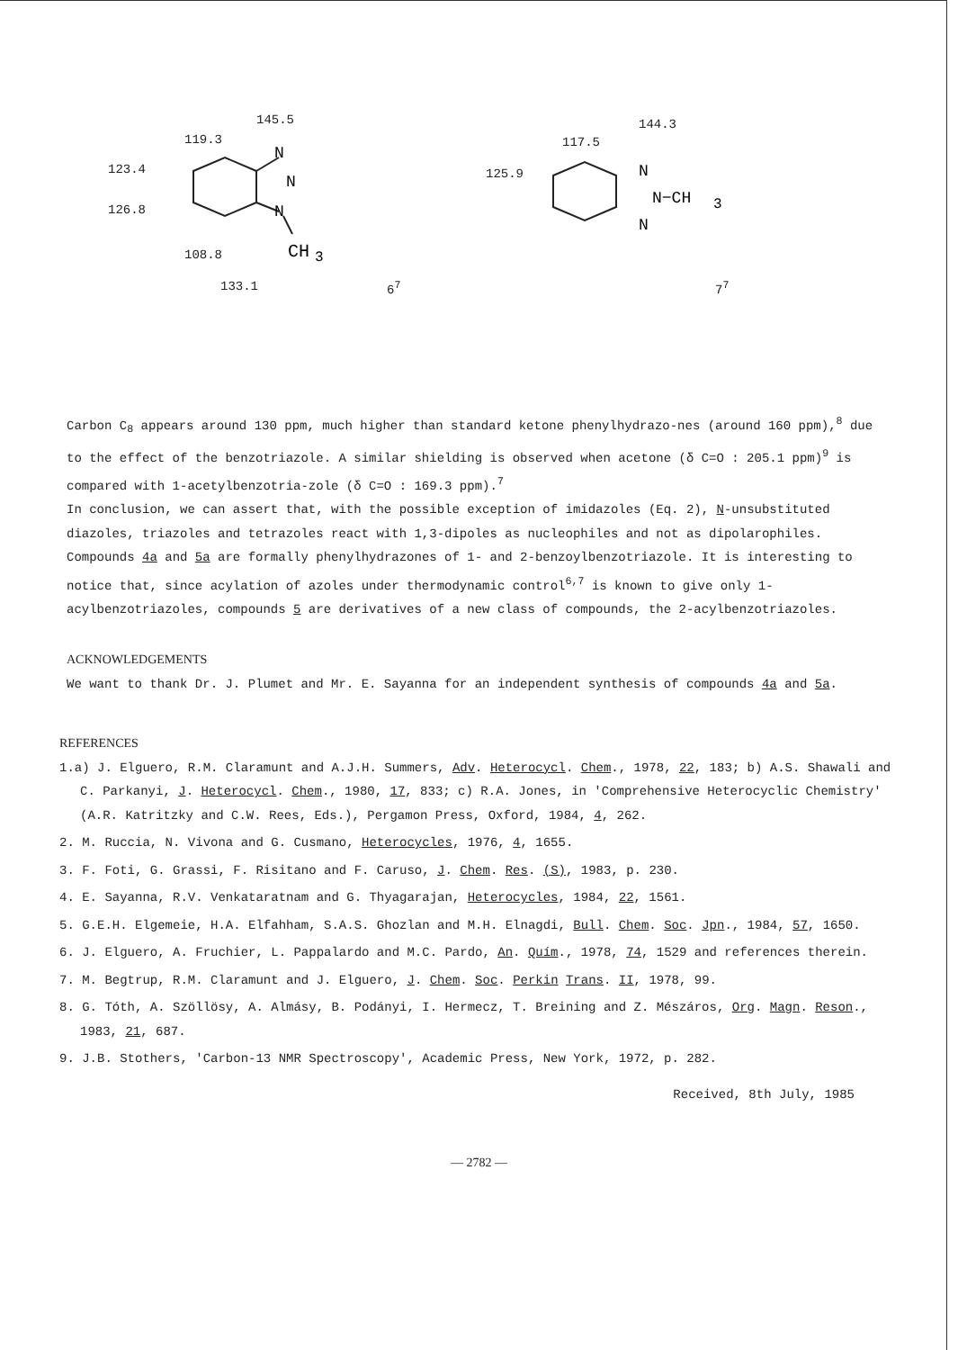N
N
N
CH
3
145.5
119.3
123.4
126.8
108.8
133.1 6<sup>7</sup>
N
N−CH
3
N
144.3
117.5
125.9
7<sup>7</sup>
Carbon C<sub>8</sub> appears around 130 ppm, much higher than standard ketone phenylhydrazo-nes (around 160 ppm),<sup>8</sup> due to the effect of the benzotriazole. A similar shielding is observed when acetone (δ C=O : 205.1 ppm)<sup>9</sup> is compared with 1-acetylbenzotria-zole (δ C=O : 169.3 ppm).<sup>7</sup>
In conclusion, we can assert that, with the possible exception of imidazoles (Eq. 2), N-unsubstituted diazoles, triazoles and tetrazoles react with 1,3-dipoles as nucleophiles and not as dipolarophiles.
Compounds 4a and 5a are formally phenylhydrazones of 1- and 2-benzoylbenzotriazole. It is interesting to notice that, since acylation of azoles under thermodynamic control<sup>6,7</sup> is known to give only 1-acylbenzotriazoles, compounds 5 are derivatives of a new class of compounds, the 2-acylbenzotriazoles.
ACKNOWLEDGEMENTS
We want to thank Dr. J. Plumet and Mr. E. Sayanna for an independent synthesis of compounds 4a and 5a.
REFERENCES
1.a) J. Elguero, R.M. Claramunt and A.J.H. Summers, Adv. Heterocycl. Chem., 1978, 22, 183; b) A.S. Shawali and C. Parkanyi, J. Heterocycl. Chem., 1980, 17, 833; c) R.A. Jones, in 'Comprehensive Heterocyclic Chemistry' (A.R. Katritzky and C.W. Rees, Eds.), Pergamon Press, Oxford, 1984, 4, 262.
2. M. Ruccia, N. Vivona and G. Cusmano, Heterocycles, 1976, 4, 1655.
3. F. Foti, G. Grassi, F. Risitano and F. Caruso, J. Chem. Res. (S), 1983, p. 230.
4. E. Sayanna, R.V. Venkataratnam and G. Thyagarajan, Heterocycles, 1984, 22, 1561.
5. G.E.H. Elgemeie, H.A. Elfahham, S.A.S. Ghozlan and M.H. Elnagdi, Bull. Chem. Soc. Jpn., 1984, 57, 1650.
6. J. Elguero, A. Fruchier, L. Pappalardo and M.C. Pardo, An. Quím., 1978, 74, 1529 and references therein.
7. M. Begtrup, R.M. Claramunt and J. Elguero, J. Chem. Soc. Perkin Trans. II, 1978, 99.
8. G. Tóth, A. Szöllösy, A. Almásy, B. Podányi, I. Hermecz, T. Breining and Z. Mész­áros, Org. Magn. Reson., 1983, 21, 687.
9. J.B. Stothers, 'Carbon-13 NMR Spectroscopy', Academic Press, New York, 1972, p. 282.
Received, 8th July, 1985
— 2782 —